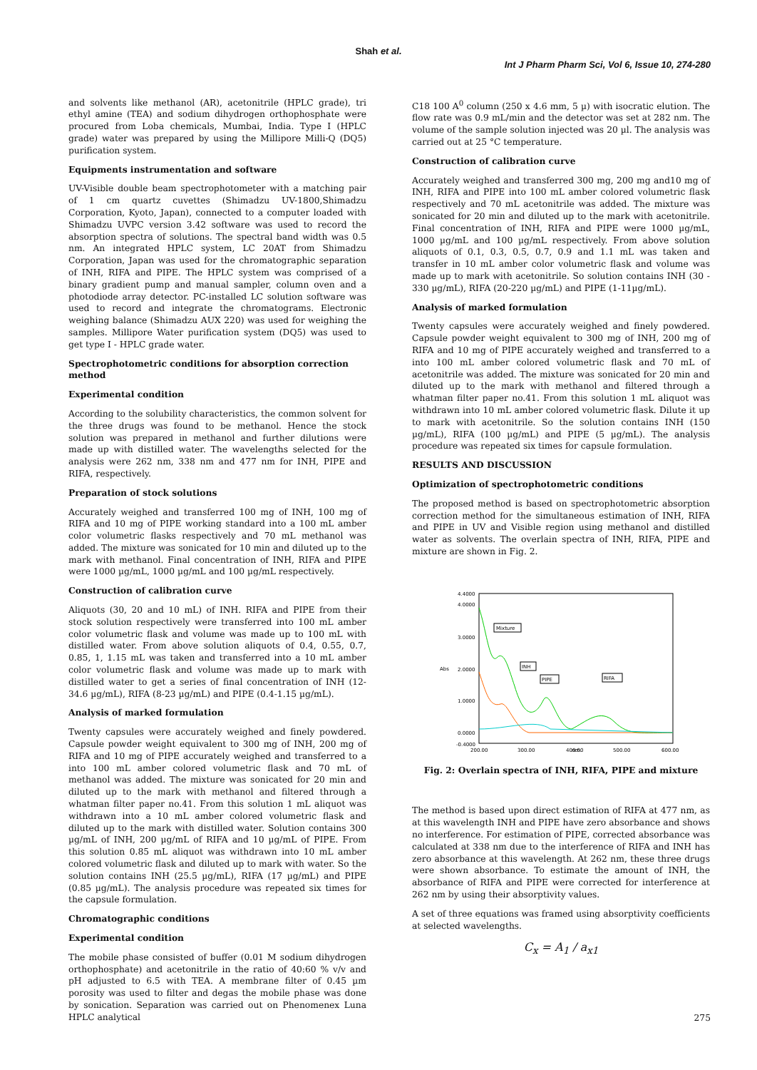Shah et al.
Int J Pharm Pharm Sci, Vol 6, Issue 10, 274-280
and solvents like methanol (AR), acetonitrile (HPLC grade), tri ethyl amine (TEA) and sodium dihydrogen orthophosphate were procured from Loba chemicals, Mumbai, India. Type I (HPLC grade) water was prepared by using the Millipore Milli-Q (DQ5) purification system.
Equipments instrumentation and software
UV-Visible double beam spectrophotometer with a matching pair of 1 cm quartz cuvettes (Shimadzu UV-1800,Shimadzu Corporation, Kyoto, Japan), connected to a computer loaded with Shimadzu UVPC version 3.42 software was used to record the absorption spectra of solutions. The spectral band width was 0.5 nm. An integrated HPLC system, LC 20AT from Shimadzu Corporation, Japan was used for the chromatographic separation of INH, RIFA and PIPE. The HPLC system was comprised of a binary gradient pump and manual sampler, column oven and a photodiode array detector. PC-installed LC solution software was used to record and integrate the chromatograms. Electronic weighing balance (Shimadzu AUX 220) was used for weighing the samples. Millipore Water purification system (DQ5) was used to get type I - HPLC grade water.
Spectrophotometric conditions for absorption correction method
Experimental condition
According to the solubility characteristics, the common solvent for the three drugs was found to be methanol. Hence the stock solution was prepared in methanol and further dilutions were made up with distilled water. The wavelengths selected for the analysis were 262 nm, 338 nm and 477 nm for INH, PIPE and RIFA, respectively.
Preparation of stock solutions
Accurately weighed and transferred 100 mg of INH, 100 mg of RIFA and 10 mg of PIPE working standard into a 100 mL amber color volumetric flasks respectively and 70 mL methanol was added. The mixture was sonicated for 10 min and diluted up to the mark with methanol. Final concentration of INH, RIFA and PIPE were 1000 µg/mL, 1000 µg/mL and 100 µg/mL respectively.
Construction of calibration curve
Aliquots (30, 20 and 10 mL) of INH. RIFA and PIPE from their stock solution respectively were transferred into 100 mL amber color volumetric flask and volume was made up to 100 mL with distilled water. From above solution aliquots of 0.4, 0.55, 0.7, 0.85, 1, 1.15 mL was taken and transferred into a 10 mL amber color volumetric flask and volume was made up to mark with distilled water to get a series of final concentration of INH (12-34.6 µg/mL), RIFA (8-23 µg/mL) and PIPE (0.4-1.15 µg/mL).
Analysis of marked formulation
Twenty capsules were accurately weighed and finely powdered. Capsule powder weight equivalent to 300 mg of INH, 200 mg of RIFA and 10 mg of PIPE accurately weighed and transferred to a into 100 mL amber colored volumetric flask and 70 mL of methanol was added. The mixture was sonicated for 20 min and diluted up to the mark with methanol and filtered through a whatman filter paper no.41. From this solution 1 mL aliquot was withdrawn into a 10 mL amber colored volumetric flask and diluted up to the mark with distilled water. Solution contains 300 µg/mL of INH, 200 µg/mL of RIFA and 10 µg/mL of PIPE. From this solution 0.85 mL aliquot was withdrawn into 10 mL amber colored volumetric flask and diluted up to mark with water. So the solution contains INH (25.5 µg/mL), RIFA (17 µg/mL) and PIPE (0.85 µg/mL). The analysis procedure was repeated six times for the capsule formulation.
Chromatographic conditions
Experimental condition
The mobile phase consisted of buffer (0.01 M sodium dihydrogen orthophosphate) and acetonitrile in the ratio of 40:60 % v/v and pH adjusted to 6.5 with TEA. A membrane filter of 0.45 µm porosity was used to filter and degas the mobile phase was done by sonication. Separation was carried out on Phenomenex Luna HPLC analytical
C18 100 A<sup>0</sup> column (250 x 4.6 mm, 5 µ) with isocratic elution. The flow rate was 0.9 mL/min and the detector was set at 282 nm. The volume of the sample solution injected was 20 µl. The analysis was carried out at 25 °C temperature.
Construction of calibration curve
Accurately weighed and transferred 300 mg, 200 mg and10 mg of INH, RIFA and PIPE into 100 mL amber colored volumetric flask respectively and 70 mL acetonitrile was added. The mixture was sonicated for 20 min and diluted up to the mark with acetonitrile. Final concentration of INH, RIFA and PIPE were 1000 µg/mL, 1000 µg/mL and 100 µg/mL respectively. From above solution aliquots of 0.1, 0.3, 0.5, 0.7, 0.9 and 1.1 mL was taken and transfer in 10 mL amber color volumetric flask and volume was made up to mark with acetonitrile. So solution contains INH (30 - 330 µg/mL), RIFA (20-220 µg/mL) and PIPE (1-11µg/mL).
Analysis of marked formulation
Twenty capsules were accurately weighed and finely powdered. Capsule powder weight equivalent to 300 mg of INH, 200 mg of RIFA and 10 mg of PIPE accurately weighed and transferred to a into 100 mL amber colored volumetric flask and 70 mL of acetonitrile was added. The mixture was sonicated for 20 min and diluted up to the mark with methanol and filtered through a whatman filter paper no.41. From this solution 1 mL aliquot was withdrawn into 10 mL amber colored volumetric flask. Dilute it up to mark with acetonitrile. So the solution contains INH (150 µg/mL), RIFA (100 µg/mL) and PIPE (5 µg/mL). The analysis procedure was repeated six times for capsule formulation.
RESULTS AND DISCUSSION
Optimization of spectrophotometric conditions
The proposed method is based on spectrophotometric absorption correction method for the simultaneous estimation of INH, RIFA and PIPE in UV and Visible region using methanol and distilled water as solvents. The overlain spectra of INH, RIFA, PIPE and mixture are shown in Fig. 2.
4.4000
4.0000
3.0000
2.0000
1.0000
0.0000
-0.4000
Abs
200.00
300.00
400.00
500.00
600.00
Mixture
INH
PIPE
RIFA
nm.
Fig. 2: Overlain spectra of INH, RIFA, PIPE and mixture
The method is based upon direct estimation of RIFA at 477 nm, as at this wavelength INH and PIPE have zero absorbance and shows no interference. For estimation of PIPE, corrected absorbance was calculated at 338 nm due to the interference of RIFA and INH has zero absorbance at this wavelength. At 262 nm, these three drugs were shown absorbance. To estimate the amount of INH, the absorbance of RIFA and PIPE were corrected for interference at 262 nm by using their absorptivity values.
A set of three equations was framed using absorptivity coefficients at selected wavelengths.
C<sub>x</sub> = A<sub>1</sub> / a<sub>x1</sub>
275